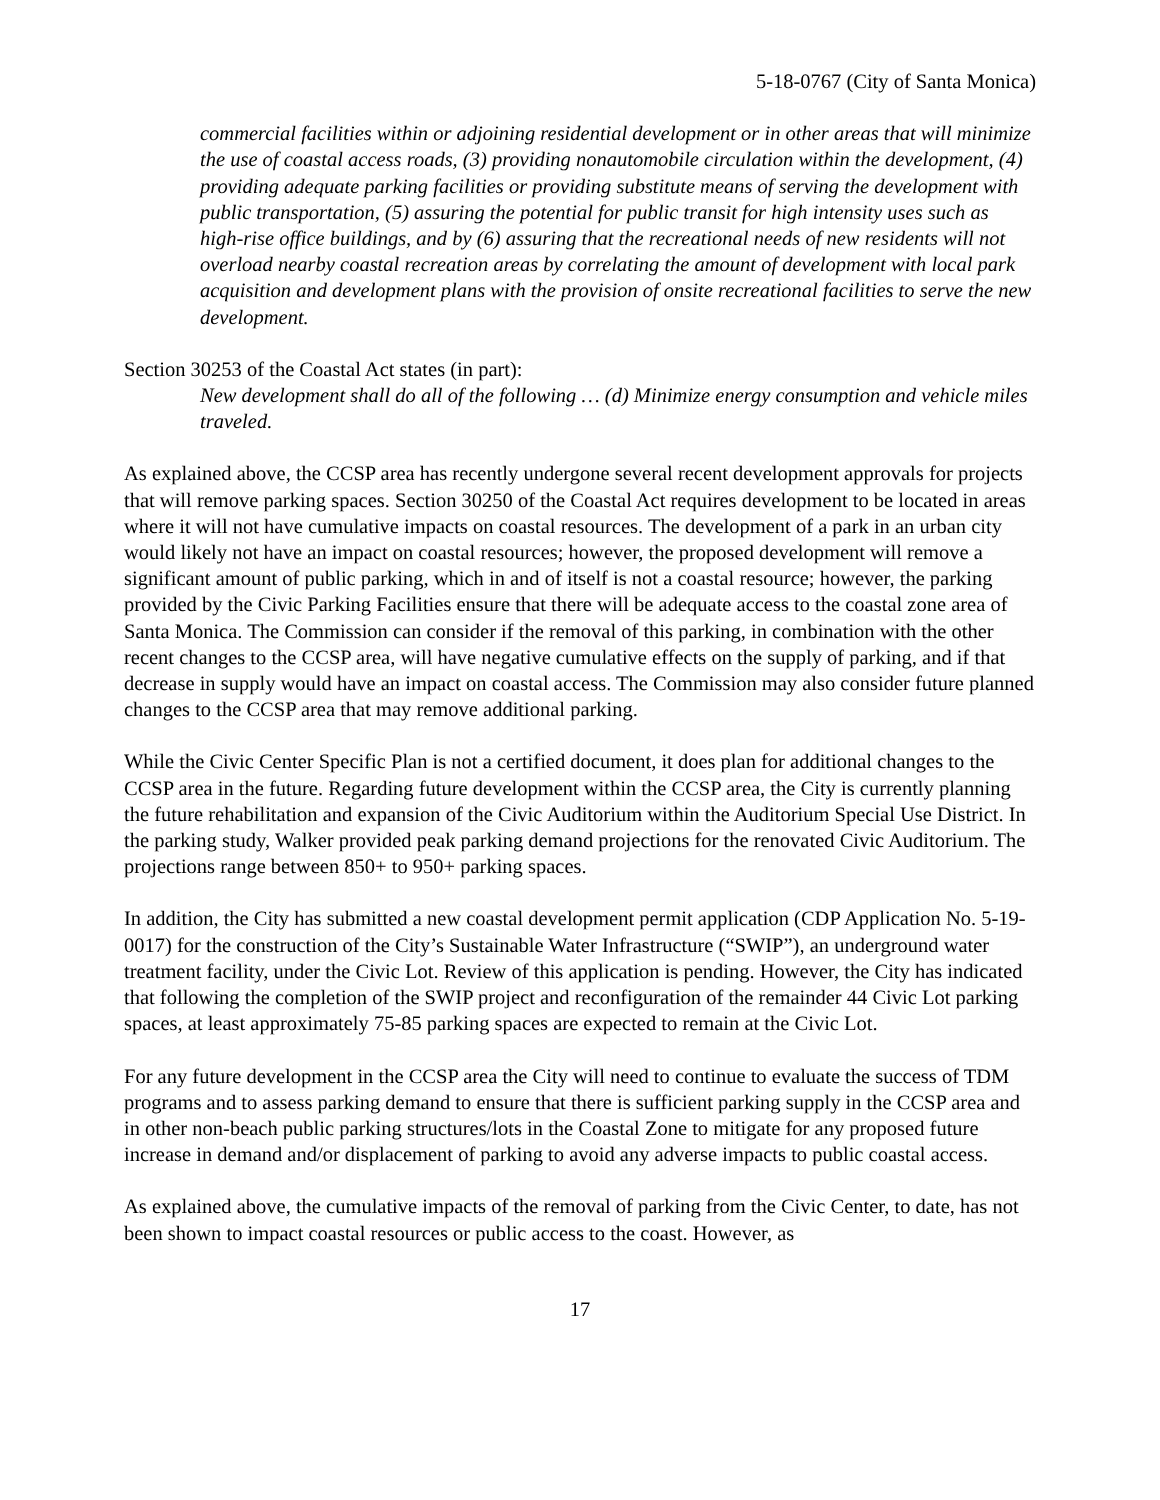5-18-0767 (City of Santa Monica)
commercial facilities within or adjoining residential development or in other areas that will minimize the use of coastal access roads, (3) providing nonautomobile circulation within the development, (4) providing adequate parking facilities or providing substitute means of serving the development with public transportation, (5) assuring the potential for public transit for high intensity uses such as high-rise office buildings, and by (6) assuring that the recreational needs of new residents will not overload nearby coastal recreation areas by correlating the amount of development with local park acquisition and development plans with the provision of onsite recreational facilities to serve the new development.
Section 30253 of the Coastal Act states (in part):
New development shall do all of the following … (d) Minimize energy consumption and vehicle miles traveled.
As explained above, the CCSP area has recently undergone several recent development approvals for projects that will remove parking spaces. Section 30250 of the Coastal Act requires development to be located in areas where it will not have cumulative impacts on coastal resources. The development of a park in an urban city would likely not have an impact on coastal resources; however, the proposed development will remove a significant amount of public parking, which in and of itself is not a coastal resource; however, the parking provided by the Civic Parking Facilities ensure that there will be adequate access to the coastal zone area of Santa Monica. The Commission can consider if the removal of this parking, in combination with the other recent changes to the CCSP area, will have negative cumulative effects on the supply of parking, and if that decrease in supply would have an impact on coastal access. The Commission may also consider future planned changes to the CCSP area that may remove additional parking.
While the Civic Center Specific Plan is not a certified document, it does plan for additional changes to the CCSP area in the future. Regarding future development within the CCSP area, the City is currently planning the future rehabilitation and expansion of the Civic Auditorium within the Auditorium Special Use District. In the parking study, Walker provided peak parking demand projections for the renovated Civic Auditorium. The projections range between 850+ to 950+ parking spaces.
In addition, the City has submitted a new coastal development permit application (CDP Application No. 5-19-0017) for the construction of the City’s Sustainable Water Infrastructure (“SWIP”), an underground water treatment facility, under the Civic Lot. Review of this application is pending. However, the City has indicated that following the completion of the SWIP project and reconfiguration of the remainder 44 Civic Lot parking spaces, at least approximately 75-85 parking spaces are expected to remain at the Civic Lot.
For any future development in the CCSP area the City will need to continue to evaluate the success of TDM programs and to assess parking demand to ensure that there is sufficient parking supply in the CCSP area and in other non-beach public parking structures/lots in the Coastal Zone to mitigate for any proposed future increase in demand and/or displacement of parking to avoid any adverse impacts to public coastal access.
As explained above, the cumulative impacts of the removal of parking from the Civic Center, to date, has not been shown to impact coastal resources or public access to the coast. However, as
17